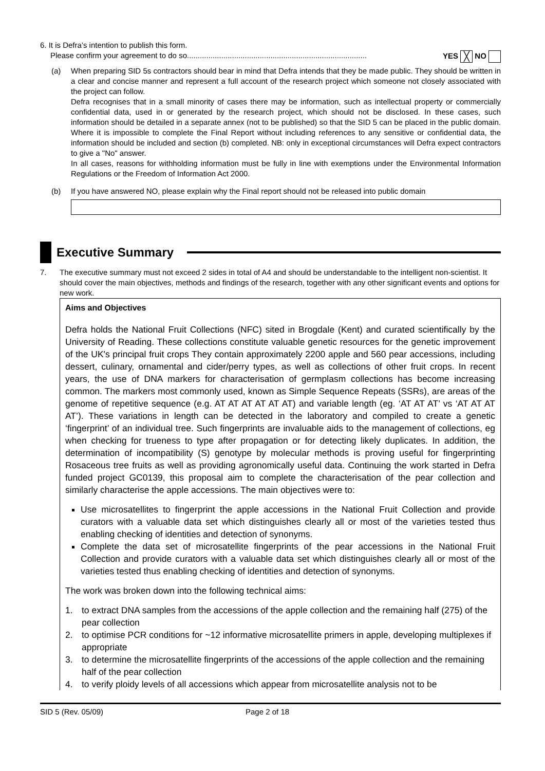6. It is Defra’s intention to publish this form.
Please confirm your agreement to do so.................................................................................... YES ╳ NO
(a) When preparing SID 5s contractors should bear in mind that Defra intends that they be made public. They should be written in a clear and concise manner and represent a full account of the research project which someone not closely associated with the project can follow.
Defra recognises that in a small minority of cases there may be information, such as intellectual property or commercially confidential data, used in or generated by the research project, which should not be disclosed. In these cases, such information should be detailed in a separate annex (not to be published) so that the SID 5 can be placed in the public domain. Where it is impossible to complete the Final Report without including references to any sensitive or confidential data, the information should be included and section (b) completed. NB: only in exceptional circumstances will Defra expect contractors to give a "No" answer.
In all cases, reasons for withholding information must be fully in line with exemptions under the Environmental Information Regulations or the Freedom of Information Act 2000.
(b) If you have answered NO, please explain why the Final report should not be released into public domain
Executive Summary
7. The executive summary must not exceed 2 sides in total of A4 and should be understandable to the intelligent non-scientist. It should cover the main objectives, methods and findings of the research, together with any other significant events and options for new work.
Aims and Objectives
Defra holds the National Fruit Collections (NFC) sited in Brogdale (Kent) and curated scientifically by the University of Reading. These collections constitute valuable genetic resources for the genetic improvement of the UK's principal fruit crops They contain approximately 2200 apple and 560 pear accessions, including dessert, culinary, ornamental and cider/perry types, as well as collections of other fruit crops. In recent years, the use of DNA markers for characterisation of germplasm collections has become increasing common. The markers most commonly used, known as Simple Sequence Repeats (SSRs), are areas of the genome of repetitive sequence (e.g. AT AT AT AT AT AT) and variable length (eg. ‘AT AT AT’ vs ‘AT AT AT AT’). These variations in length can be detected in the laboratory and compiled to create a genetic ‘fingerprint’ of an individual tree. Such fingerprints are invaluable aids to the management of collections, eg when checking for trueness to type after propagation or for detecting likely duplicates. In addition, the determination of incompatibility (S) genotype by molecular methods is proving useful for fingerprinting Rosaceous tree fruits as well as providing agronomically useful data. Continuing the work started in Defra funded project GC0139, this proposal aim to complete the characterisation of the pear collection and similarly characterise the apple accessions. The main objectives were to:
Use microsatellites to fingerprint the apple accessions in the National Fruit Collection and provide curators with a valuable data set which distinguishes clearly all or most of the varieties tested thus enabling checking of identities and detection of synonyms.
Complete the data set of microsatellite fingerprints of the pear accessions in the National Fruit Collection and provide curators with a valuable data set which distinguishes clearly all or most of the varieties tested thus enabling checking of identities and detection of synonyms.
The work was broken down into the following technical aims:
1. to extract DNA samples from the accessions of the apple collection and the remaining half (275) of the pear collection
2. to optimise PCR conditions for ~12 informative microsatellite primers in apple, developing multiplexes if appropriate
3. to determine the microsatellite fingerprints of the accessions of the apple collection and the remaining half of the pear collection
4. to verify ploidy levels of all accessions which appear from microsatellite analysis not to be
SID 5 (Rev. 05/09) Page 2 of 18